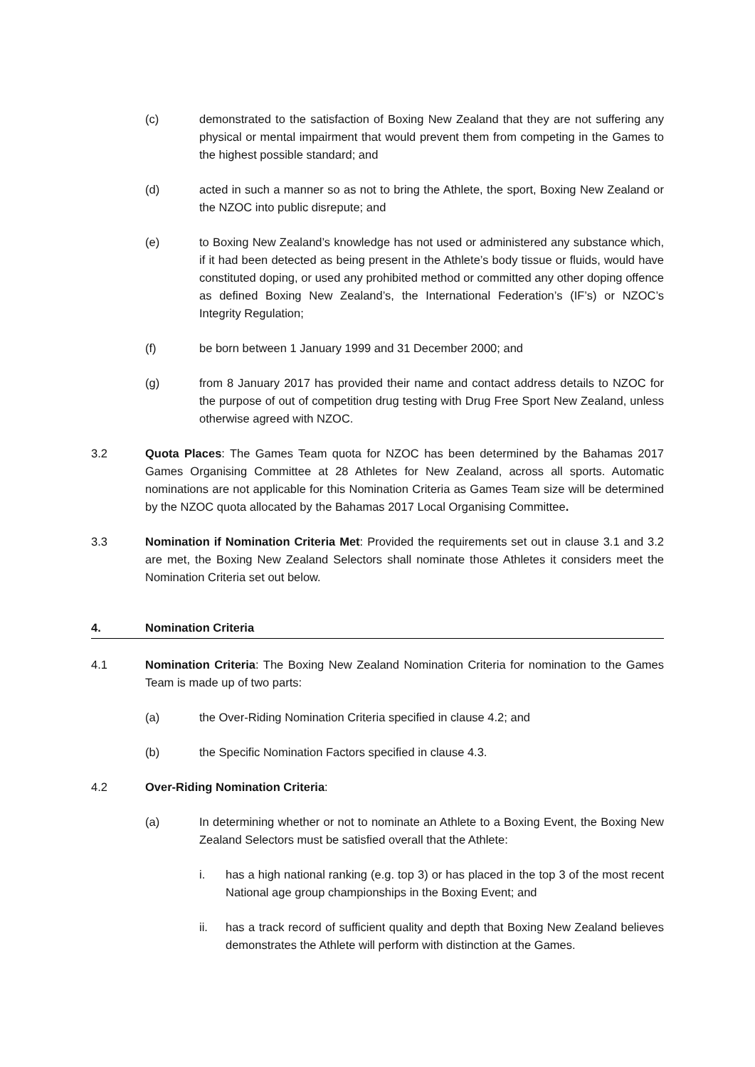(c) demonstrated to the satisfaction of Boxing New Zealand that they are not suffering any physical or mental impairment that would prevent them from competing in the Games to the highest possible standard; and
(d) acted in such a manner so as not to bring the Athlete, the sport, Boxing New Zealand or the NZOC into public disrepute; and
(e) to Boxing New Zealand’s knowledge has not used or administered any substance which, if it had been detected as being present in the Athlete’s body tissue or fluids, would have constituted doping, or used any prohibited method or committed any other doping offence as defined Boxing New Zealand’s, the International Federation’s (IF’s) or NZOC’s Integrity Regulation;
(f) be born between 1 January 1999 and 31 December 2000; and
(g) from 8 January 2017 has provided their name and contact address details to NZOC for the purpose of out of competition drug testing with Drug Free Sport New Zealand, unless otherwise agreed with NZOC.
3.2 Quota Places: The Games Team quota for NZOC has been determined by the Bahamas 2017 Games Organising Committee at 28 Athletes for New Zealand, across all sports. Automatic nominations are not applicable for this Nomination Criteria as Games Team size will be determined by the NZOC quota allocated by the Bahamas 2017 Local Organising Committee.
3.3 Nomination if Nomination Criteria Met: Provided the requirements set out in clause 3.1 and 3.2 are met, the Boxing New Zealand Selectors shall nominate those Athletes it considers meet the Nomination Criteria set out below.
4. Nomination Criteria
4.1 Nomination Criteria: The Boxing New Zealand Nomination Criteria for nomination to the Games Team is made up of two parts:
(a) the Over-Riding Nomination Criteria specified in clause 4.2; and
(b) the Specific Nomination Factors specified in clause 4.3.
4.2 Over-Riding Nomination Criteria:
(a) In determining whether or not to nominate an Athlete to a Boxing Event, the Boxing New Zealand Selectors must be satisfied overall that the Athlete:
i. has a high national ranking (e.g. top 3) or has placed in the top 3 of the most recent National age group championships in the Boxing Event; and
ii. has a track record of sufficient quality and depth that Boxing New Zealand believes demonstrates the Athlete will perform with distinction at the Games.